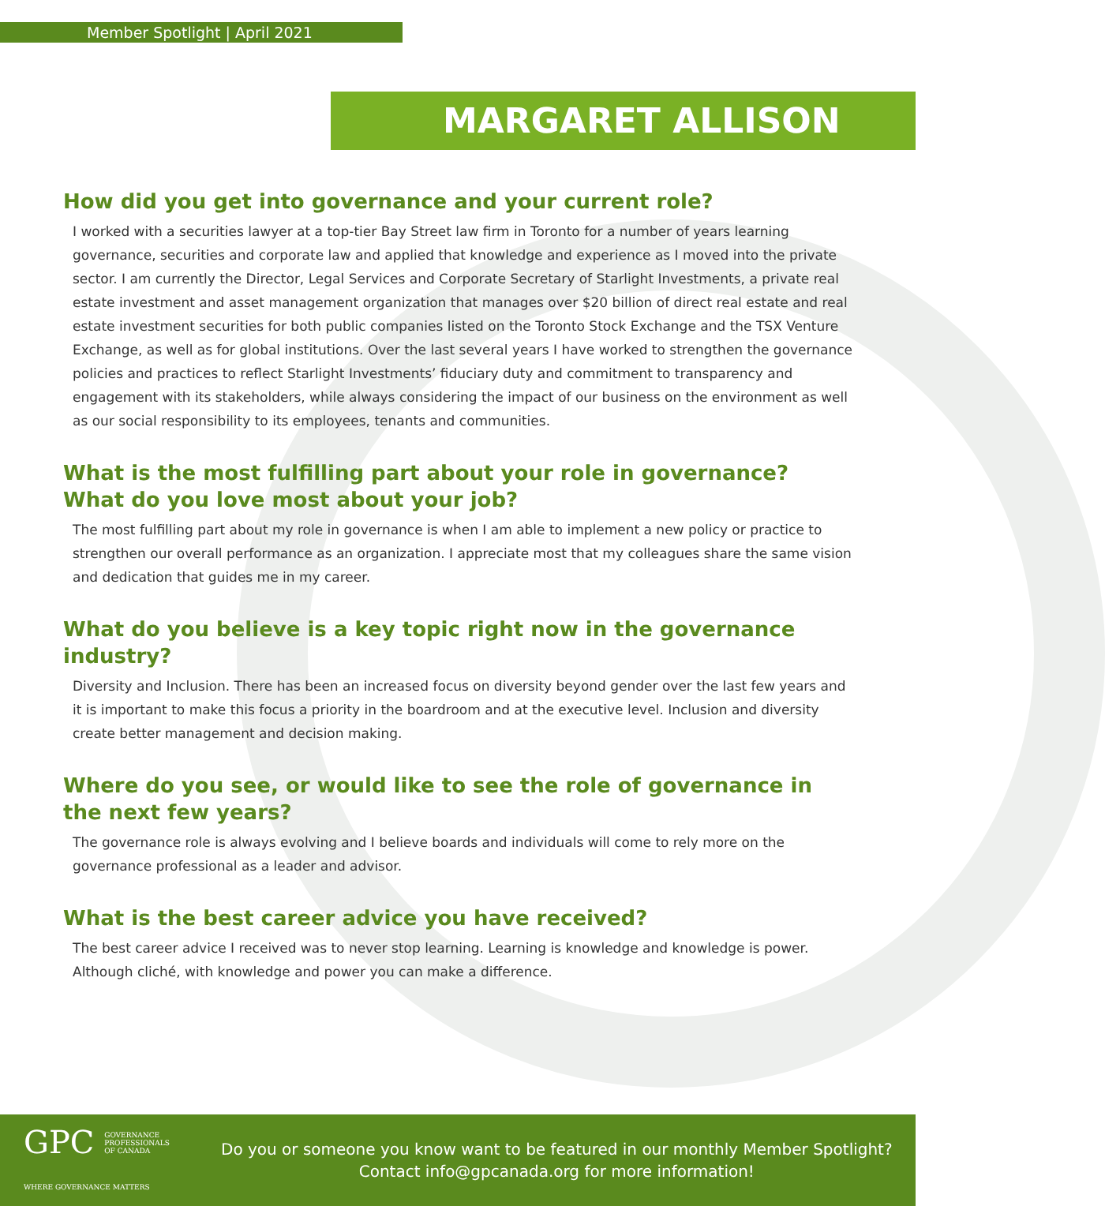Member Spotlight | April 2021
MARGARET ALLISON
How did you get into governance and your current role?
I worked with a securities lawyer at a top-tier Bay Street law firm in Toronto for a number of years learning governance, securities and corporate law and applied that knowledge and experience as I moved into the private sector. I am currently the Director, Legal Services and Corporate Secretary of Starlight Investments, a private real estate investment and asset management organization that manages over $20 billion of direct real estate and real estate investment securities for both public companies listed on the Toronto Stock Exchange and the TSX Venture Exchange, as well as for global institutions. Over the last several years I have worked to strengthen the governance policies and practices to reflect Starlight Investments’ fiduciary duty and commitment to transparency and engagement with its stakeholders, while always considering the impact of our business on the environment as well as our social responsibility to its employees, tenants and communities.
What is the most fulfilling part about your role in governance?
What do you love most about your job?
The most fulfilling part about my role in governance is when I am able to implement a new policy or practice to strengthen our overall performance as an organization. I appreciate most that my colleagues share the same vision and dedication that guides me in my career.
What do you believe is a key topic right now in the governance industry?
Diversity and Inclusion. There has been an increased focus on diversity beyond gender over the last few years and it is important to make this focus a priority in the boardroom and at the executive level. Inclusion and diversity create better management and decision making.
Where do you see, or would like to see the role of governance in the next few years?
The governance role is always evolving and I believe boards and individuals will come to rely more on the governance professional as a leader and advisor.
What is the best career advice you have received?
The best career advice I received was to never stop learning. Learning is knowledge and knowledge is power. Although cliché, with knowledge and power you can make a difference.
GPC GOVERNANCE
PROFESSIONALS
OF CANADA
WHERE GOVERNANCE MATTERS
Do you or someone you know want to be featured in our monthly Member Spotlight?
Contact info@gpcanada.org for more information!